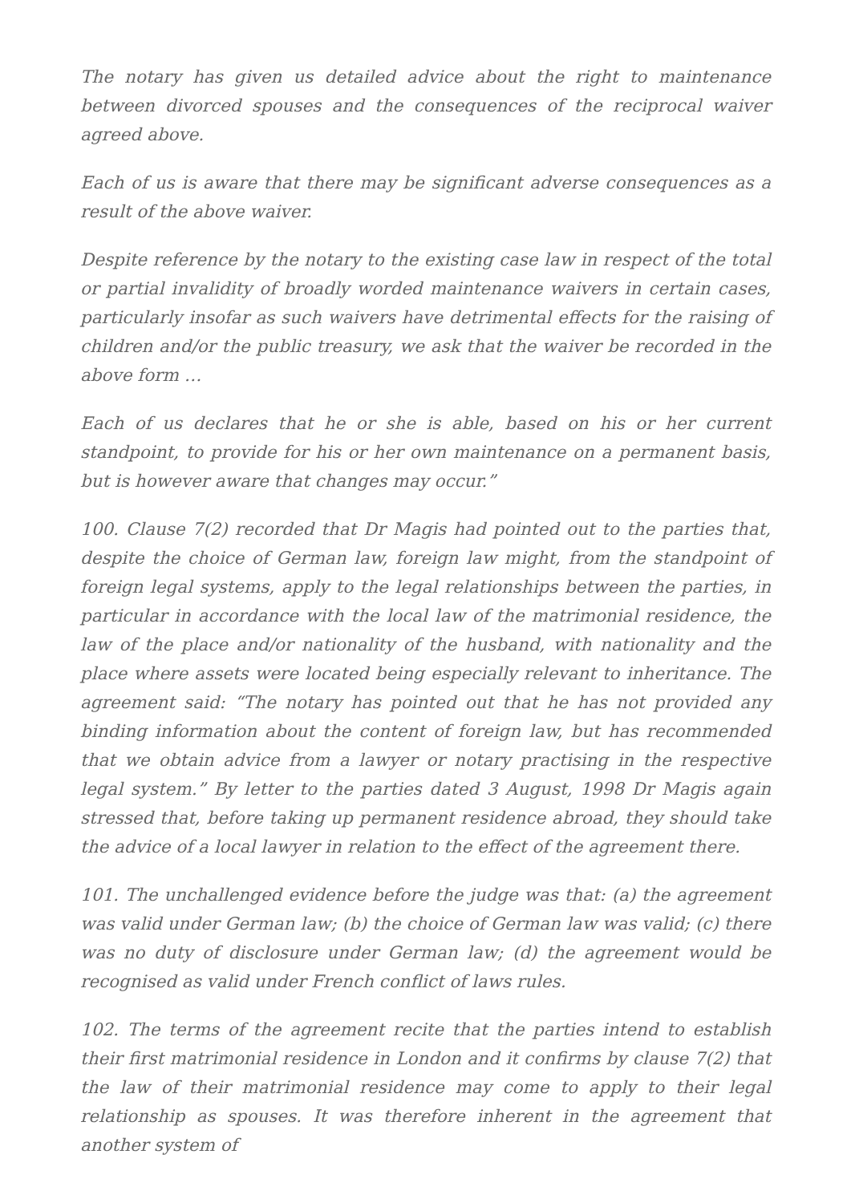The notary has given us detailed advice about the right to maintenance between divorced spouses and the consequences of the reciprocal waiver agreed above.
Each of us is aware that there may be significant adverse consequences as a result of the above waiver.
Despite reference by the notary to the existing case law in respect of the total or partial invalidity of broadly worded maintenance waivers in certain cases, particularly insofar as such waivers have detrimental effects for the raising of children and/or the public treasury, we ask that the waiver be recorded in the above form …
Each of us declares that he or she is able, based on his or her current standpoint, to provide for his or her own maintenance on a permanent basis, but is however aware that changes may occur.”
100. Clause 7(2) recorded that Dr Magis had pointed out to the parties that, despite the choice of German law, foreign law might, from the standpoint of foreign legal systems, apply to the legal relationships between the parties, in particular in accordance with the local law of the matrimonial residence, the law of the place and/or nationality of the husband, with nationality and the place where assets were located being especially relevant to inheritance. The agreement said: “The notary has pointed out that he has not provided any binding information about the content of foreign law, but has recommended that we obtain advice from a lawyer or notary practising in the respective legal system.” By letter to the parties dated 3 August, 1998 Dr Magis again stressed that, before taking up permanent residence abroad, they should take the advice of a local lawyer in relation to the effect of the agreement there.
101. The unchallenged evidence before the judge was that: (a) the agreement was valid under German law; (b) the choice of German law was valid; (c) there was no duty of disclosure under German law; (d) the agreement would be recognised as valid under French conflict of laws rules.
102. The terms of the agreement recite that the parties intend to establish their first matrimonial residence in London and it confirms by clause 7(2) that the law of their matrimonial residence may come to apply to their legal relationship as spouses. It was therefore inherent in the agreement that another system of